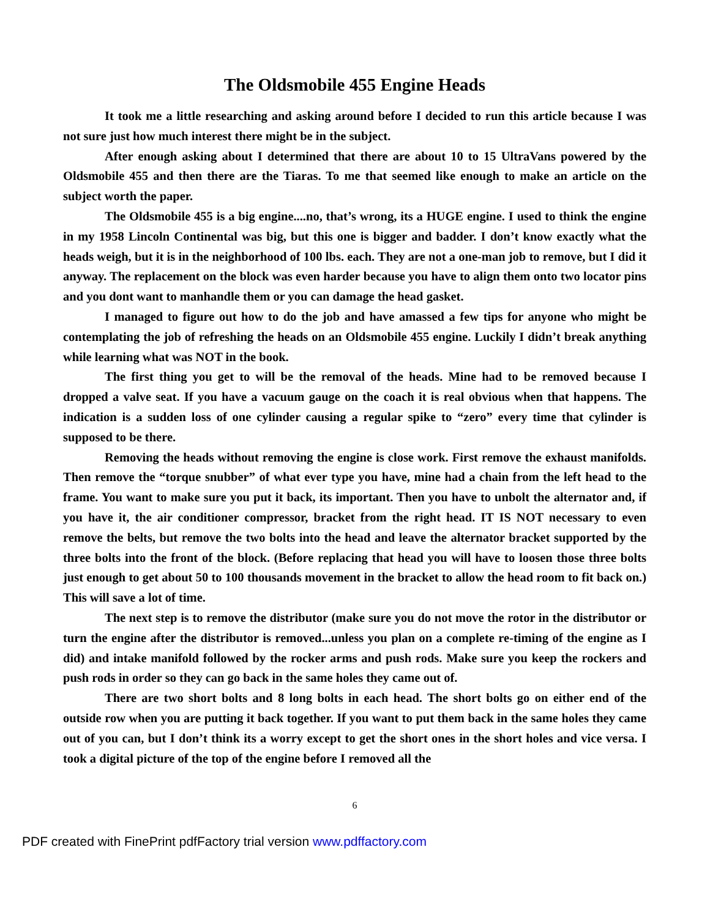The Oldsmobile 455 Engine Heads
It took me a little researching and asking around before I decided to run this article because I was not sure just how much interest there might be in the subject.
After enough asking about I determined that there are about 10 to 15 UltraVans powered by the Oldsmobile 455 and then there are the Tiaras. To me that seemed like enough to make an article on the subject worth the paper.
The Oldsmobile 455 is a big engine....no, that’s wrong, its a HUGE engine. I used to think the engine in my 1958 Lincoln Continental was big, but this one is bigger and badder. I don’t know exactly what the heads weigh, but it is in the neighborhood of 100 lbs. each. They are not a one-man job to remove, but I did it anyway. The replacement on the block was even harder because you have to align them onto two locator pins and you dont want to manhandle them or you can damage the head gasket.
I managed to figure out how to do the job and have amassed a few tips for anyone who might be contemplating the job of refreshing the heads on an Oldsmobile 455 engine. Luckily I didn’t break anything while learning what was NOT in the book.
The first thing you get to will be the removal of the heads. Mine had to be removed because I dropped a valve seat. If you have a vacuum gauge on the coach it is real obvious when that happens. The indication is a sudden loss of one cylinder causing a regular spike to “zero” every time that cylinder is supposed to be there.
Removing the heads without removing the engine is close work. First remove the exhaust manifolds. Then remove the “torque snubber” of what ever type you have, mine had a chain from the left head to the frame. You want to make sure you put it back, its important. Then you have to unbolt the alternator and, if you have it, the air conditioner compressor, bracket from the right head. IT IS NOT necessary to even remove the belts, but remove the two bolts into the head and leave the alternator bracket supported by the three bolts into the front of the block. (Before replacing that head you will have to loosen those three bolts just enough to get about 50 to 100 thousands movement in the bracket to allow the head room to fit back on.) This will save a lot of time.
The next step is to remove the distributor (make sure you do not move the rotor in the distributor or turn the engine after the distributor is removed...unless you plan on a complete re-timing of the engine as I did) and intake manifold followed by the rocker arms and push rods. Make sure you keep the rockers and push rods in order so they can go back in the same holes they came out of.
There are two short bolts and 8 long bolts in each head. The short bolts go on either end of the outside row when you are putting it back together. If you want to put them back in the same holes they came out of you can, but I don’t think its a worry except to get the short ones in the short holes and vice versa. I took a digital picture of the top of the engine before I removed all the
6
PDF created with FinePrint pdfFactory trial version www.pdffactory.com